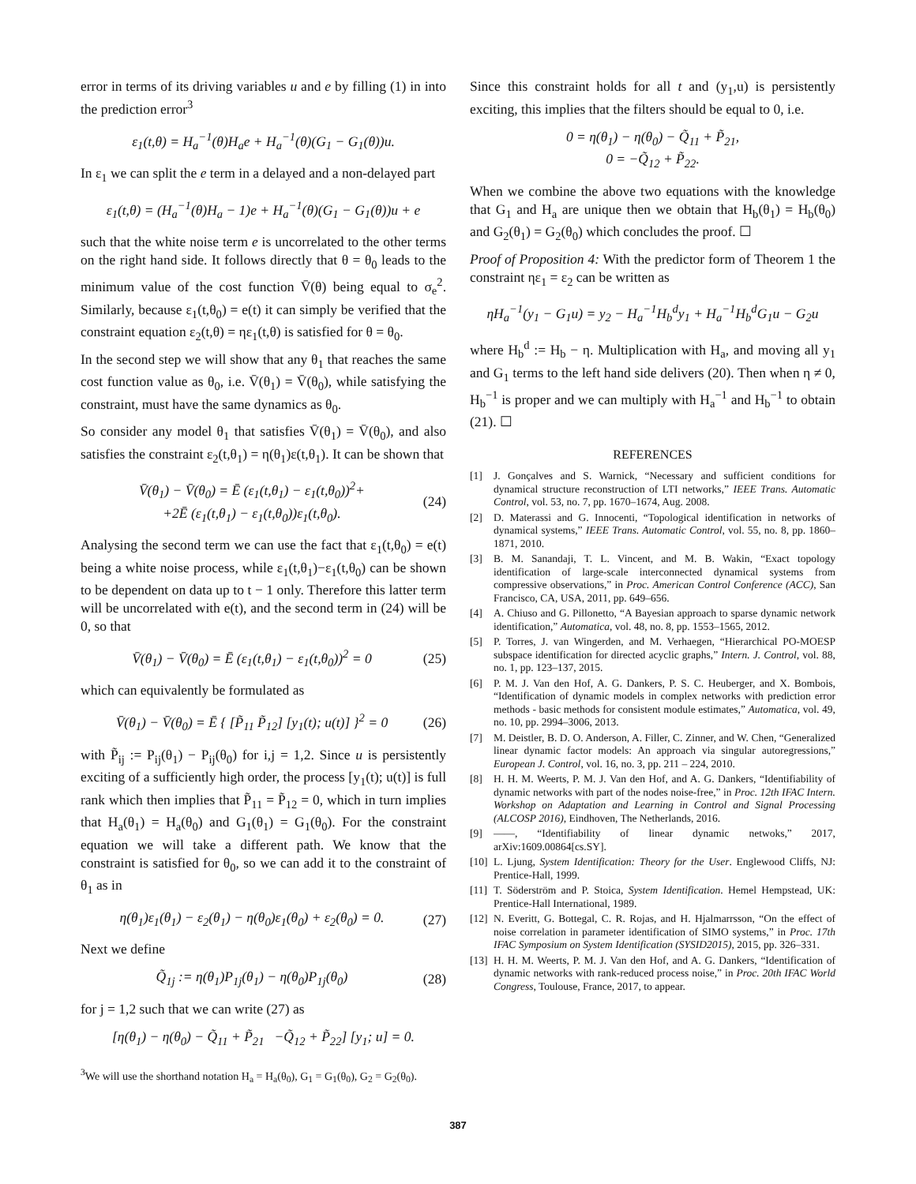error in terms of its driving variables u and e by filling (1) in into the prediction error<sup>3</sup>
ε<sub>1</sub>(t,θ) = H<sub>a</sub><sup>−1</sup>(θ)H<sub>a</sub>e + H<sub>a</sub><sup>−1</sup>(θ)(G<sub>1</sub> − G<sub>1</sub>(θ))u.
In ε<sub>1</sub> we can split the e term in a delayed and a non-delayed part
ε<sub>1</sub>(t,θ) = (H<sub>a</sub><sup>−1</sup>(θ)H<sub>a</sub> − 1)e + H<sub>a</sub><sup>−1</sup>(θ)(G<sub>1</sub> − G<sub>1</sub>(θ))u + e
such that the white noise term e is uncorrelated to the other terms on the right hand side. It follows directly that θ = θ<sub>0</sub> leads to the minimum value of the cost function V̄(θ) being equal to σ<sub>e</sub><sup>2</sup>. Similarly, because ε<sub>1</sub>(t,θ<sub>0</sub>) = e(t) it can simply be verified that the constraint equation ε<sub>2</sub>(t,θ) = ηε<sub>1</sub>(t,θ) is satisfied for θ = θ<sub>0</sub>.
In the second step we will show that any θ<sub>1</sub> that reaches the same cost function value as θ<sub>0</sub>, i.e. V̄(θ<sub>1</sub>) = V̄(θ<sub>0</sub>), while satisfying the constraint, must have the same dynamics as θ<sub>0</sub>.
So consider any model θ<sub>1</sub> that satisfies V̄(θ<sub>1</sub>) = V̄(θ<sub>0</sub>), and also satisfies the constraint ε<sub>2</sub>(t,θ<sub>1</sub>) = η(θ<sub>1</sub>)ε(t,θ<sub>1</sub>). It can be shown that
V̄(θ<sub>1</sub>) − V̄(θ<sub>0</sub>) = Ē (ε<sub>1</sub>(t,θ<sub>1</sub>) − ε<sub>1</sub>(t,θ<sub>0</sub>))<sup>2</sup>+
+2Ē (ε<sub>1</sub>(t,θ<sub>1</sub>) − ε<sub>1</sub>(t,θ<sub>0</sub>))ε<sub>1</sub>(t,θ<sub>0</sub>). (24)
Analysing the second term we can use the fact that ε<sub>1</sub>(t,θ<sub>0</sub>) = e(t) being a white noise process, while ε<sub>1</sub>(t,θ<sub>1</sub>)−ε<sub>1</sub>(t,θ<sub>0</sub>) can be shown to be dependent on data up to t − 1 only. Therefore this latter term will be uncorrelated with e(t), and the second term in (24) will be 0, so that
V̄(θ<sub>1</sub>) − V̄(θ<sub>0</sub>) = Ē (ε<sub>1</sub>(t,θ<sub>1</sub>) − ε<sub>1</sub>(t,θ<sub>0</sub>))<sup>2</sup> = 0 (25)
which can equivalently be formulated as
V̄(θ<sub>1</sub>) − V̄(θ<sub>0</sub>) = Ē { [P̃<sub>11</sub> P̃<sub>12</sub>] [y<sub>1</sub>(t); u(t)] }<sup>2</sup> = 0 (26)
with P̃<sub>ij</sub> := P<sub>ij</sub>(θ<sub>1</sub>) − P<sub>ij</sub>(θ<sub>0</sub>) for i,j = 1,2. Since u is persistently exciting of a sufficiently high order, the process [y<sub>1</sub>(t); u(t)] is full rank which then implies that P̃<sub>11</sub> = P̃<sub>12</sub> = 0, which in turn implies that H<sub>a</sub>(θ<sub>1</sub>) = H<sub>a</sub>(θ<sub>0</sub>) and G<sub>1</sub>(θ<sub>1</sub>) = G<sub>1</sub>(θ<sub>0</sub>). For the constraint equation we will take a different path. We know that the constraint is satisfied for θ<sub>0</sub>, so we can add it to the constraint of θ<sub>1</sub> as in
η(θ<sub>1</sub>)ε<sub>1</sub>(θ<sub>1</sub>) − ε<sub>2</sub>(θ<sub>1</sub>) − η(θ<sub>0</sub>)ε<sub>1</sub>(θ<sub>0</sub>) + ε<sub>2</sub>(θ<sub>0</sub>) = 0. (27)
Next we define
Q̃<sub>1j</sub> := η(θ<sub>1</sub>)P<sub>1j</sub>(θ<sub>1</sub>) − η(θ<sub>0</sub>)P<sub>1j</sub>(θ<sub>0</sub>) (28)
for j = 1,2 such that we can write (27) as
[η(θ<sub>1</sub>) − η(θ<sub>0</sub>) − Q̃<sub>11</sub> + P̃<sub>21</sub> −Q̃<sub>12</sub> + P̃<sub>22</sub>] [y<sub>1</sub>; u] = 0.
<sup>3</sup> We will use the shorthand notation H<sub>a</sub> = H<sub>a</sub>(θ<sub>0</sub>), G<sub>1</sub> = G<sub>1</sub>(θ<sub>0</sub>), G<sub>2</sub> = G<sub>2</sub>(θ<sub>0</sub>).
Since this constraint holds for all t and (y<sub>1</sub>,u) is persistently exciting, this implies that the filters should be equal to 0, i.e.
0 = η(θ<sub>1</sub>) − η(θ<sub>0</sub>) − Q̃<sub>11</sub> + P̃<sub>21</sub>,
0 = −Q̃<sub>12</sub> + P̃<sub>22</sub>.
When we combine the above two equations with the knowledge that G<sub>1</sub> and H<sub>a</sub> are unique then we obtain that H<sub>b</sub>(θ<sub>1</sub>) = H<sub>b</sub>(θ<sub>0</sub>) and G<sub>2</sub>(θ<sub>1</sub>) = G<sub>2</sub>(θ<sub>0</sub>) which concludes the proof. ☐
Proof of Proposition 4: With the predictor form of Theorem 1 the constraint ηε<sub>1</sub> = ε<sub>2</sub> can be written as
ηH<sub>a</sub><sup>−1</sup>(y<sub>1</sub> − G<sub>1</sub>u) = y<sub>2</sub> − H<sub>a</sub><sup>−1</sup>H<sub>b</sub><sup>d</sup>y<sub>1</sub> + H<sub>a</sub><sup>−1</sup>H<sub>b</sub><sup>d</sup>G<sub>1</sub>u − G<sub>2</sub>u
where H<sub>b</sub><sup>d</sup> := H<sub>b</sub> − η. Multiplication with H<sub>a</sub>, and moving all y<sub>1</sub> and G<sub>1</sub> terms to the left hand side delivers (20). Then when η ≠ 0, H<sub>b</sub><sup>−1</sup> is proper and we can multiply with H<sub>a</sub><sup>−1</sup> and H<sub>b</sub><sup>−1</sup> to obtain (21). ☐
REFERENCES
[1] J. Gonçalves and S. Warnick, “Necessary and sufficient conditions for dynamical structure reconstruction of LTI networks,” IEEE Trans. Automatic Control, vol. 53, no. 7, pp. 1670–1674, Aug. 2008.
[2] D. Materassi and G. Innocenti, “Topological identification in networks of dynamical systems,” IEEE Trans. Automatic Control, vol. 55, no. 8, pp. 1860–1871, 2010.
[3] B. M. Sanandaji, T. L. Vincent, and M. B. Wakin, “Exact topology identification of large-scale interconnected dynamical systems from compressive observations,” in Proc. American Control Conference (ACC), San Francisco, CA, USA, 2011, pp. 649–656.
[4] A. Chiuso and G. Pillonetto, “A Bayesian approach to sparse dynamic network identification,” Automatica, vol. 48, no. 8, pp. 1553–1565, 2012.
[5] P. Torres, J. van Wingerden, and M. Verhaegen, “Hierarchical PO-MOESP subspace identification for directed acyclic graphs,” Intern. J. Control, vol. 88, no. 1, pp. 123–137, 2015.
[6] P. M. J. Van den Hof, A. G. Dankers, P. S. C. Heuberger, and X. Bombois, “Identification of dynamic models in complex networks with prediction error methods - basic methods for consistent module estimates,” Automatica, vol. 49, no. 10, pp. 2994–3006, 2013.
[7] M. Deistler, B. D. O. Anderson, A. Filler, C. Zinner, and W. Chen, “Generalized linear dynamic factor models: An approach via singular autoregressions,” European J. Control, vol. 16, no. 3, pp. 211 – 224, 2010.
[8] H. H. M. Weerts, P. M. J. Van den Hof, and A. G. Dankers, “Identifiability of dynamic networks with part of the nodes noise-free,” in Proc. 12th IFAC Intern. Workshop on Adaptation and Learning in Control and Signal Processing (ALCOSP 2016), Eindhoven, The Netherlands, 2016.
[9] ——, “Identifiability of linear dynamic netwoks,” 2017, arXiv:1609.00864[cs.SY].
[10] L. Ljung, System Identification: Theory for the User. Englewood Cliffs, NJ: Prentice-Hall, 1999.
[11] T. Söderström and P. Stoica, System Identification. Hemel Hempstead, UK: Prentice-Hall International, 1989.
[12] N. Everitt, G. Bottegal, C. R. Rojas, and H. Hjalmarrsson, “On the effect of noise correlation in parameter identification of SIMO systems,” in Proc. 17th IFAC Symposium on System Identification (SYSID2015), 2015, pp. 326–331.
[13] H. H. M. Weerts, P. M. J. Van den Hof, and A. G. Dankers, “Identification of dynamic networks with rank-reduced process noise,” in Proc. 20th IFAC World Congress, Toulouse, France, 2017, to appear.
387